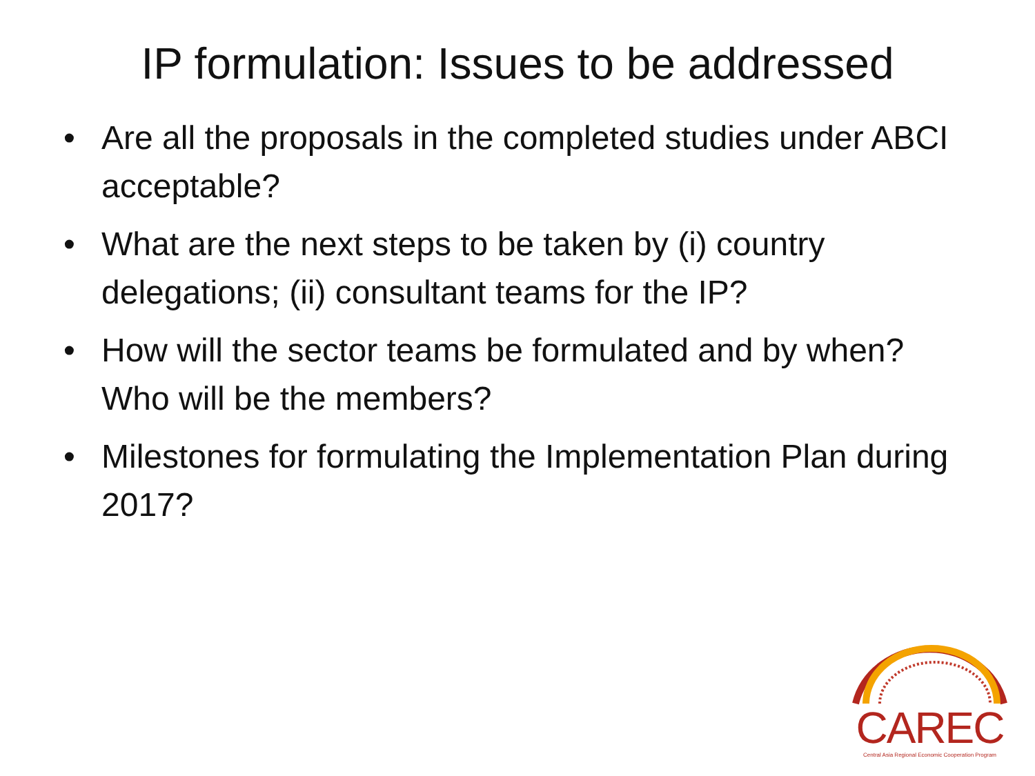IP formulation: Issues to be addressed
• Are all the proposals in the completed studies under ABCI acceptable?
• What are the next steps to be taken by (i) country delegations; (ii) consultant teams for the IP?
• How will the sector teams be formulated and by when? Who will be the members?
• Milestones for formulating the Implementation Plan during 2017?
CAREC
Central Asia Regional Economic Cooperation Program